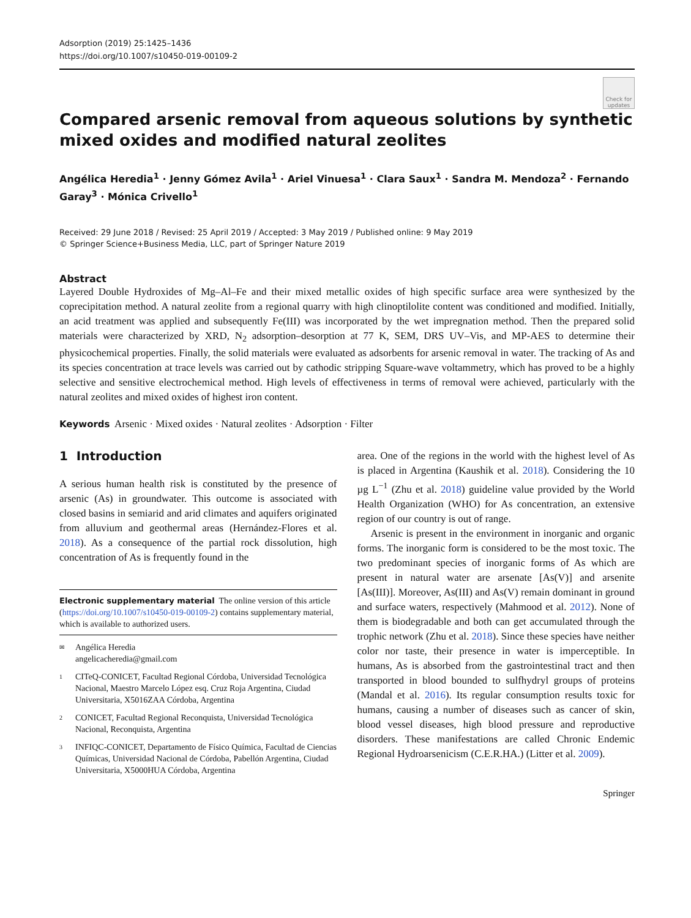Adsorption (2019) 25:1425–1436
https://doi.org/10.1007/s10450-019-00109-2
Check for updates
Compared arsenic removal from aqueous solutions by synthetic mixed oxides and modified natural zeolites
Angélica Heredia<sup>1</sup> · Jenny Gómez Avila<sup>1</sup> · Ariel Vinuesa<sup>1</sup> · Clara Saux<sup>1</sup> · Sandra M. Mendoza<sup>2</sup> · Fernando Garay<sup>3</sup> · Mónica Crivello<sup>1</sup>
Received: 29 June 2018 / Revised: 25 April 2019 / Accepted: 3 May 2019 / Published online: 9 May 2019
© Springer Science+Business Media, LLC, part of Springer Nature 2019
Abstract
Layered Double Hydroxides of Mg–Al–Fe and their mixed metallic oxides of high specific surface area were synthesized by the coprecipitation method. A natural zeolite from a regional quarry with high clinoptilolite content was conditioned and modified. Initially, an acid treatment was applied and subsequently Fe(III) was incorporated by the wet impregnation method. Then the prepared solid materials were characterized by XRD, N<sub>2</sub> adsorption–desorption at 77 K, SEM, DRS UV–Vis, and MP-AES to determine their physicochemical properties. Finally, the solid materials were evaluated as adsorbents for arsenic removal in water. The tracking of As and its species concentration at trace levels was carried out by cathodic stripping Square-wave voltammetry, which has proved to be a highly selective and sensitive electrochemical method. High levels of effectiveness in terms of removal were achieved, particularly with the natural zeolites and mixed oxides of highest iron content.
Keywords Arsenic · Mixed oxides · Natural zeolites · Adsorption · Filter
1 Introduction
A serious human health risk is constituted by the presence of arsenic (As) in groundwater. This outcome is associated with closed basins in semiarid and arid climates and aquifers originated from alluvium and geothermal areas (Hernández-Flores et al. 2018). As a consequence of the partial rock dissolution, high concentration of As is frequently found in the
Electronic supplementary material The online version of this article (https://doi.org/10.1007/s10450-019-00109-2) contains supplementary material, which is available to authorized users.
✉
Angélica Heredia
angelicacheredia@gmail.com
1
CITeQ-CONICET, Facultad Regional Córdoba, Universidad Tecnológica Nacional, Maestro Marcelo López esq. Cruz Roja Argentina, Ciudad Universitaria, X5016ZAA Córdoba, Argentina
2
CONICET, Facultad Regional Reconquista, Universidad Tecnológica Nacional, Reconquista, Argentina
3
INFIQC-CONICET, Departamento de Físico Química, Facultad de Ciencias Químicas, Universidad Nacional de Córdoba, Pabellón Argentina, Ciudad Universitaria, X5000HUA Córdoba, Argentina
area. One of the regions in the world with the highest level of As is placed in Argentina (Kaushik et al. 2018). Considering the 10 µg L<sup>−1</sup> (Zhu et al. 2018) guideline value provided by the World Health Organization (WHO) for As concentration, an extensive region of our country is out of range.
Arsenic is present in the environment in inorganic and organic forms. The inorganic form is considered to be the most toxic. The two predominant species of inorganic forms of As which are present in natural water are arsenate [As(V)] and arsenite [As(III)]. Moreover, As(III) and As(V) remain dominant in ground and surface waters, respectively (Mahmood et al. 2012). None of them is biodegradable and both can get accumulated through the trophic network (Zhu et al. 2018). Since these species have neither color nor taste, their presence in water is imperceptible. In humans, As is absorbed from the gastrointestinal tract and then transported in blood bounded to sulfhydryl groups of proteins (Mandal et al. 2016). Its regular consumption results toxic for humans, causing a number of diseases such as cancer of skin, blood vessel diseases, high blood pressure and reproductive disorders. These manifestations are called Chronic Endemic Regional Hydroarsenicism (C.E.R.HA.) (Litter et al. 2009).
Springer